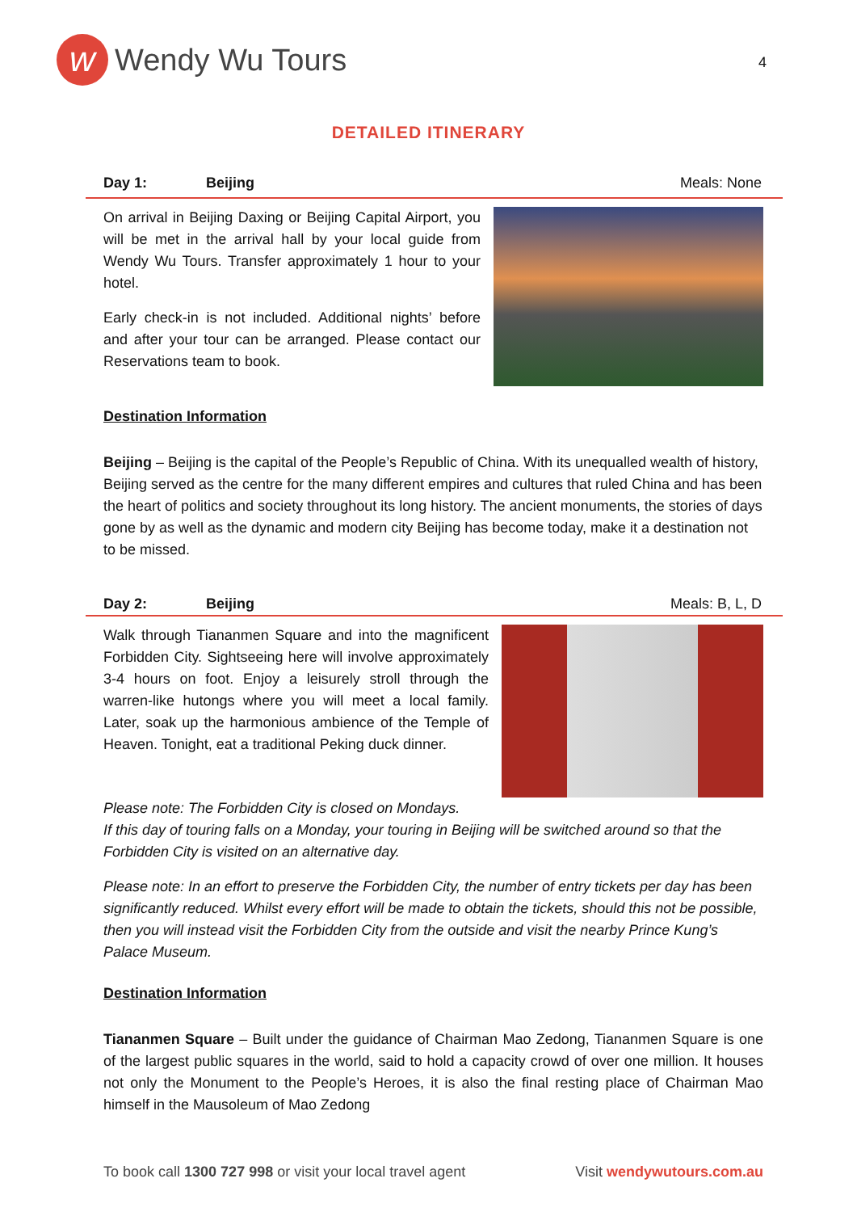w
Wendy Wu Tours
4
DETAILED ITINERARY
Day 1: Beijing Meals: None
On arrival in Beijing Daxing or Beijing Capital Airport, you will be met in the arrival hall by your local guide from Wendy Wu Tours. Transfer approximately 1 hour to your hotel.
Early check-in is not included. Additional nights’ before and after your tour can be arranged. Please contact our Reservations team to book.
Destination Information
Beijing – Beijing is the capital of the People’s Republic of China. With its unequalled wealth of history, Beijing served as the centre for the many different empires and cultures that ruled China and has been the heart of politics and society throughout its long history. The ancient monuments, the stories of days gone by as well as the dynamic and modern city Beijing has become today, make it a destination not to be missed.
Day 2: Beijing Meals: B, L, D
Walk through Tiananmen Square and into the magnificent Forbidden City. Sightseeing here will involve approximately 3-4 hours on foot. Enjoy a leisurely stroll through the warren-like hutongs where you will meet a local family. Later, soak up the harmonious ambience of the Temple of Heaven. Tonight, eat a traditional Peking duck dinner.
Please note: The Forbidden City is closed on Mondays.
If this day of touring falls on a Monday, your touring in Beijing will be switched around so that the Forbidden City is visited on an alternative day.
Please note: In an effort to preserve the Forbidden City, the number of entry tickets per day has been significantly reduced. Whilst every effort will be made to obtain the tickets, should this not be possible, then you will instead visit the Forbidden City from the outside and visit the nearby Prince Kung’s Palace Museum.
Destination Information
Tiananmen Square – Built under the guidance of Chairman Mao Zedong, Tiananmen Square is one of the largest public squares in the world, said to hold a capacity crowd of over one million. It houses not only the Monument to the People’s Heroes, it is also the final resting place of Chairman Mao himself in the Mausoleum of Mao Zedong
To book call 1300 727 998 or visit your local travel agent Visit wendywutours.com.au